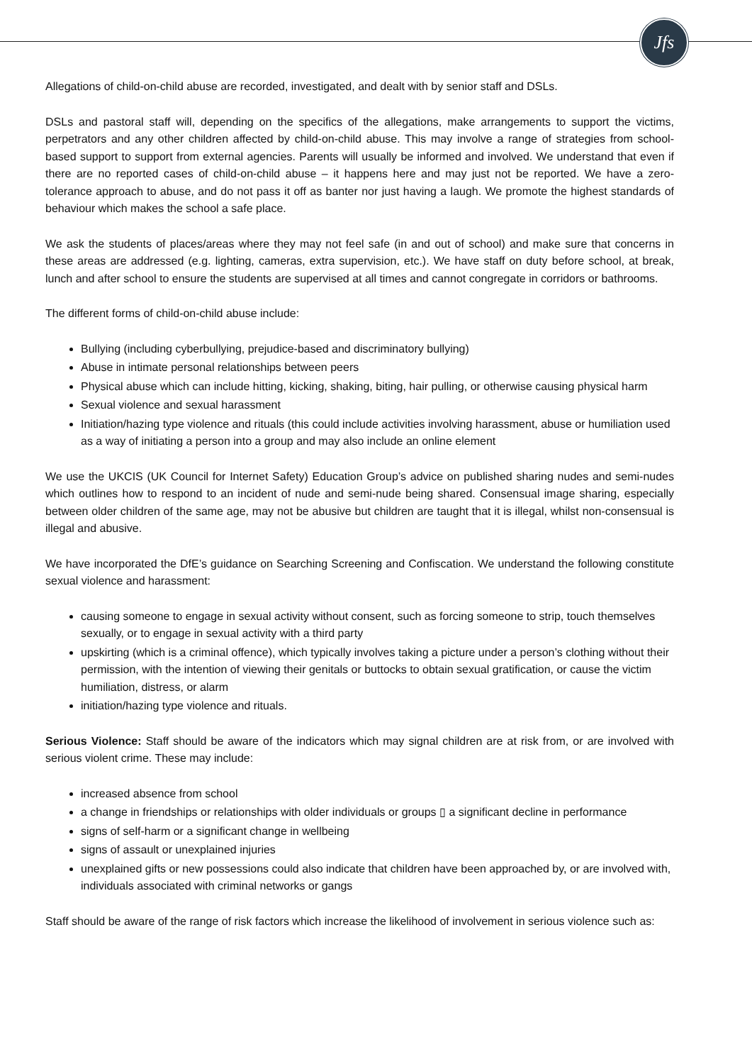Jfs
Allegations of child-on-child abuse are recorded, investigated, and dealt with by senior staff and DSLs.
DSLs and pastoral staff will, depending on the specifics of the allegations, make arrangements to support the victims, perpetrators and any other children affected by child-on-child abuse. This may involve a range of strategies from school-based support to support from external agencies. Parents will usually be informed and involved. We understand that even if there are no reported cases of child-on-child abuse – it happens here and may just not be reported. We have a zero-tolerance approach to abuse, and do not pass it off as banter nor just having a laugh. We promote the highest standards of behaviour which makes the school a safe place.
We ask the students of places/areas where they may not feel safe (in and out of school) and make sure that concerns in these areas are addressed (e.g. lighting, cameras, extra supervision, etc.). We have staff on duty before school, at break, lunch and after school to ensure the students are supervised at all times and cannot congregate in corridors or bathrooms.
The different forms of child-on-child abuse include:
Bullying (including cyberbullying, prejudice-based and discriminatory bullying)
Abuse in intimate personal relationships between peers
Physical abuse which can include hitting, kicking, shaking, biting, hair pulling, or otherwise causing physical harm
Sexual violence and sexual harassment
Initiation/hazing type violence and rituals (this could include activities involving harassment, abuse or humiliation used as a way of initiating a person into a group and may also include an online element
We use the UKCIS (UK Council for Internet Safety) Education Group’s advice on published sharing nudes and semi-nudes which outlines how to respond to an incident of nude and semi-nude being shared. Consensual image sharing, especially between older children of the same age, may not be abusive but children are taught that it is illegal, whilst non-consensual is illegal and abusive.
We have incorporated the DfE’s guidance on Searching Screening and Confiscation. We understand the following constitute sexual violence and harassment:
causing someone to engage in sexual activity without consent, such as forcing someone to strip, touch themselves sexually, or to engage in sexual activity with a third party
upskirting (which is a criminal offence), which typically involves taking a picture under a person’s clothing without their permission, with the intention of viewing their genitals or buttocks to obtain sexual gratification, or cause the victim humiliation, distress, or alarm
initiation/hazing type violence and rituals.
Serious Violence: Staff should be aware of the indicators which may signal children are at risk from, or are involved with serious violent crime. These may include:
increased absence from school
a change in friendships or relationships with older individuals or groups ▯ a significant decline in performance
signs of self-harm or a significant change in wellbeing
signs of assault or unexplained injuries
unexplained gifts or new possessions could also indicate that children have been approached by, or are involved with, individuals associated with criminal networks or gangs
Staff should be aware of the range of risk factors which increase the likelihood of involvement in serious violence such as: